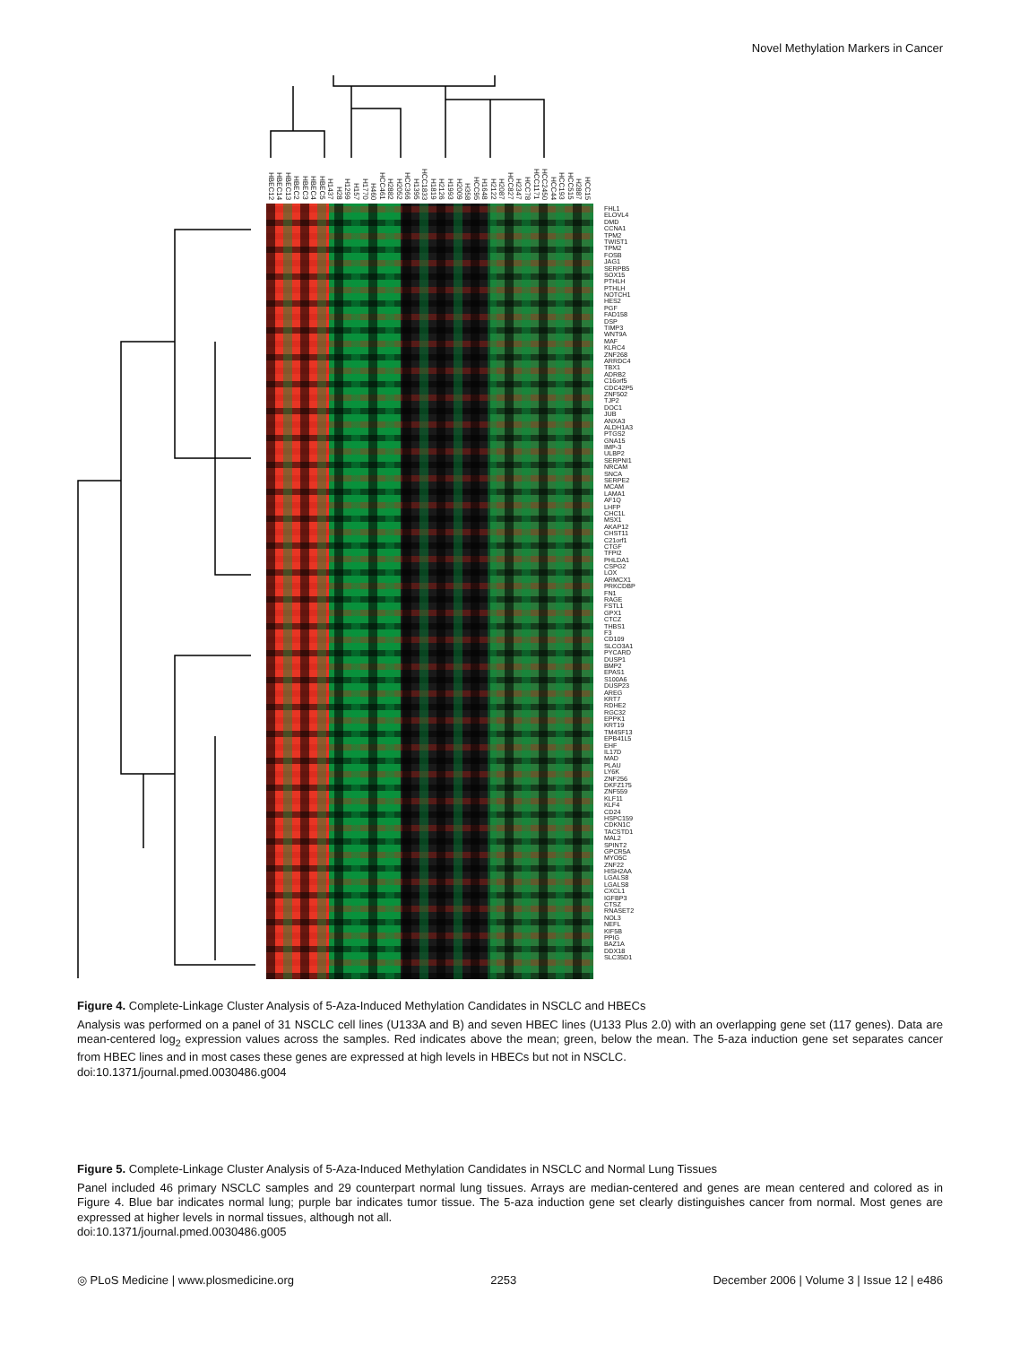Novel Methylation Markers in Cancer
HBEC12 HBEC14 HBEC13 HBEC2 HBEC3 HBEC4 HBEC5 H1437 H28 H1299 H157 H1770 H460 HCC461 H2882 H2052 HCC366 H1395 HCC1833 H1819 H2126 H1993 H2009 H358 HCC95 H1648 H2122 H2087 HCC827 H2347 HCC78 HCC1171 HCC2450 HCC44 HCC193 HCC515 H2887 HCC15
FHL1
ELOVL4
DMD
CCNA1
TPM2
TWIST1
TPM2
FOSB
JAG1
SERPB5
SOX15
PTHLH
PTHLH
NOTCH1
HES2
PGF
FAD158
DSP
TIMP3
WNT9A
MAF
KLRC4
ZNF268
ARRDC4
TBX1
ADRB2
C16orf5
CDC42P5
ZNF502
TJP2
DOC1
JUB
ANXA3
ALDH1A3
PTGS2
GNA15
IMP-3
ULBP2
SERPNI1
NRCAM
SNCA
SERPE2
MCAM
LAMA1
AF1Q
LHFP
CHC1L
MSX1
AKAP12
CHST11
C21orf1
CTGF
TFPI2
PHLDA1
CSPG2
LOX
ARMCX1
PRKCDBP
FN1
RAGE
FSTL1
GPX1
CTCZ
THBS1
F3
CD109
SLCO3A1
PYCARD
DUSP1
BMP2
EPAS1
S100A6
DUSP23
AREG
KRT7
RDHE2
RGC32
EPPK1
KRT19
TM4SF13
EPB41L5
EHF
IL17D
MAD
PLAU
LY6K
ZNF256
DKFZ175
ZNF559
KLF11
KLF4
CD24
HSPC159
CDKN1C
TACSTD1
MAL2
SPINT2
GPCR5A
MYO5C
ZNF22
HISH2AA
LGALS8
LGALS8
CXCL1
IGFBP3
CTSZ
RNASET2
NOL3
NEFL
KIF5B
PPIG
BAZ1A
DDX18
SLC35D1
Figure 4. Complete-Linkage Cluster Analysis of 5-Aza-Induced Methylation Candidates in NSCLC and HBECs
Analysis was performed on a panel of 31 NSCLC cell lines (U133A and B) and seven HBEC lines (U133 Plus 2.0) with an overlapping gene set (117 genes). Data are mean-centered log<sub>2</sub> expression values across the samples. Red indicates above the mean; green, below the mean. The 5-aza induction gene set separates cancer from HBEC lines and in most cases these genes are expressed at high levels in HBECs but not in NSCLC.
doi:10.1371/journal.pmed.0030486.g004
Figure 5. Complete-Linkage Cluster Analysis of 5-Aza-Induced Methylation Candidates in NSCLC and Normal Lung Tissues
Panel included 46 primary NSCLC samples and 29 counterpart normal lung tissues. Arrays are median-centered and genes are mean centered and colored as in Figure 4. Blue bar indicates normal lung; purple bar indicates tumor tissue. The 5-aza induction gene set clearly distinguishes cancer from normal. Most genes are expressed at higher levels in normal tissues, although not all.
doi:10.1371/journal.pmed.0030486.g005
◎ PLoS Medicine | www.plosmedicine.org 2253 December 2006 | Volume 3 | Issue 12 | e486